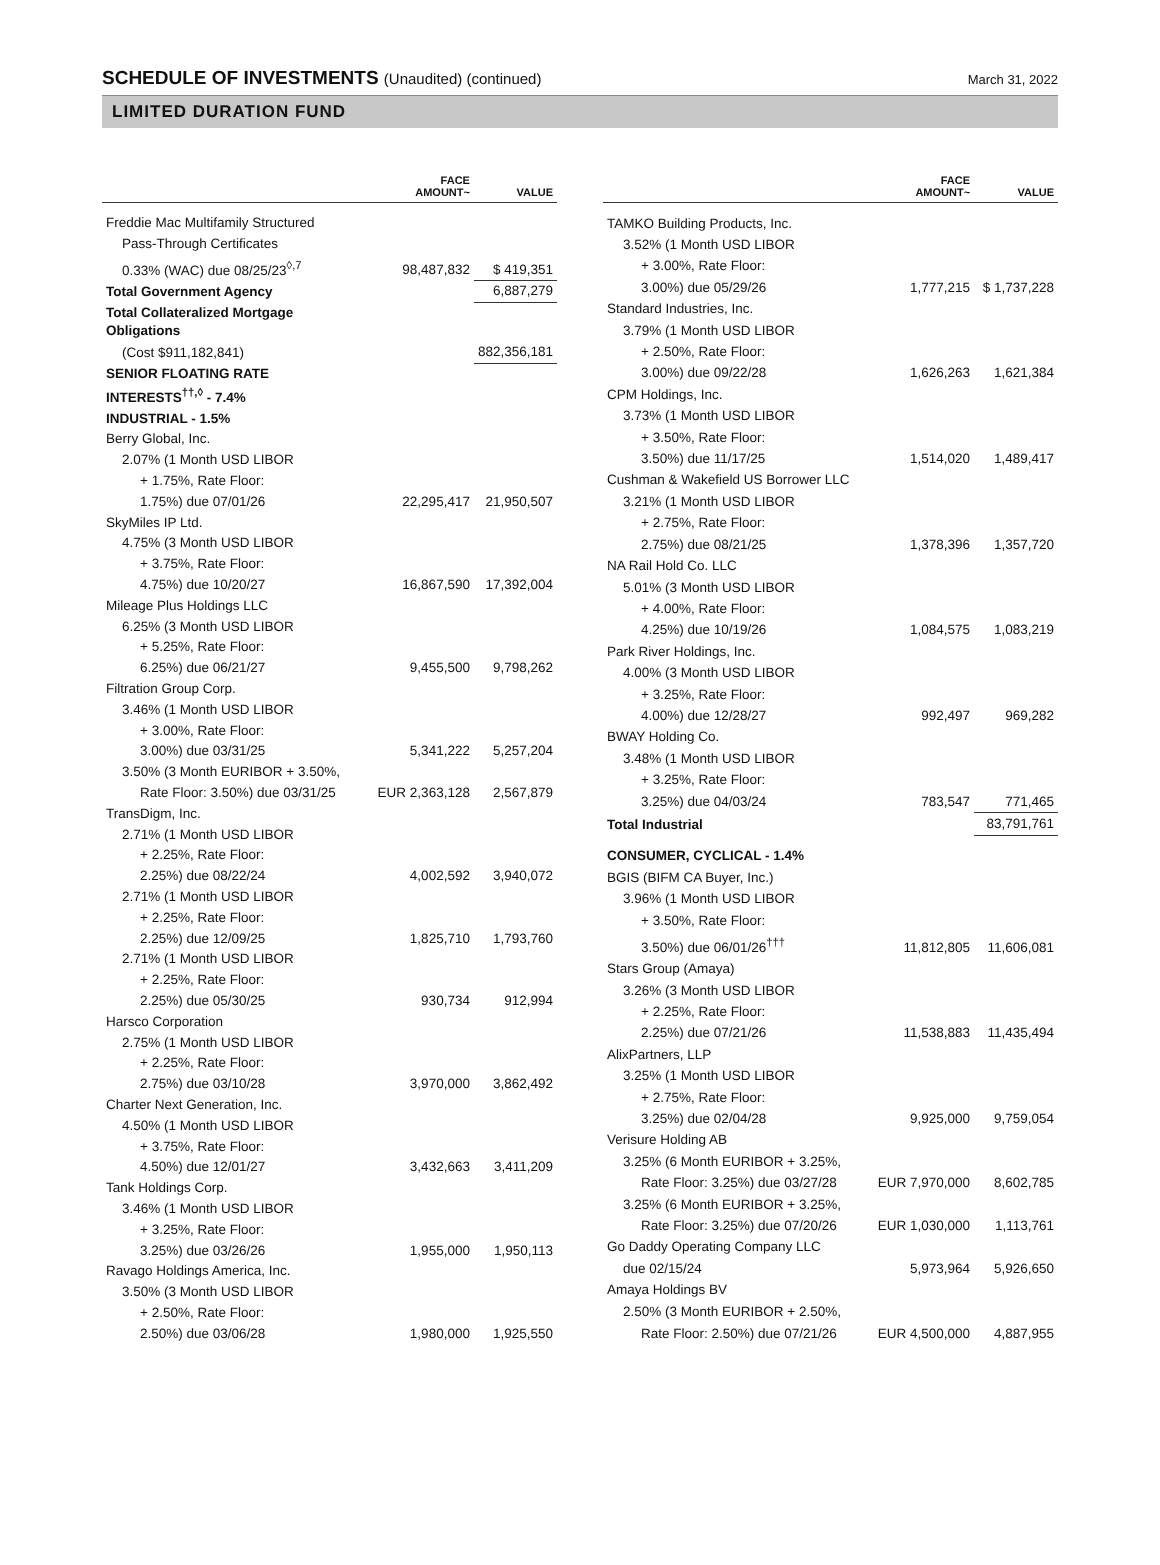SCHEDULE OF INVESTMENTS (Unaudited) (continued)
March 31, 2022
LIMITED DURATION FUND
| | FACE AMOUNT~ | VALUE |
| --- | --- | --- |
| Freddie Mac Multifamily Structured | | |
| Pass-Through Certificates | | |
| 0.33% (WAC) due 08/25/23<sup>◊,7</sup> | 98,487,832 | $ 419,351 |
| Total Government Agency | | 6,887,279 |
| Total Collateralized Mortgage Obligations | | |
| (Cost $911,182,841) | | 882,356,181 |
| SENIOR FLOATING RATE INTERESTS<sup>††,◊</sup> - 7.4% | | |
| INDUSTRIAL - 1.5% | | |
| Berry Global, Inc. | | |
| 2.07% (1 Month USD LIBOR | | |
| + 1.75%, Rate Floor: | | |
| 1.75%) due 07/01/26 | 22,295,417 | 21,950,507 |
| SkyMiles IP Ltd. | | |
| 4.75% (3 Month USD LIBOR | | |
| + 3.75%, Rate Floor: | | |
| 4.75%) due 10/20/27 | 16,867,590 | 17,392,004 |
| Mileage Plus Holdings LLC | | |
| 6.25% (3 Month USD LIBOR | | |
| + 5.25%, Rate Floor: | | |
| 6.25%) due 06/21/27 | 9,455,500 | 9,798,262 |
| Filtration Group Corp. | | |
| 3.46% (1 Month USD LIBOR | | |
| + 3.00%, Rate Floor: | | |
| 3.00%) due 03/31/25 | 5,341,222 | 5,257,204 |
| 3.50% (3 Month EURIBOR + 3.50%, | | |
| Rate Floor: 3.50%) due 03/31/25 | EUR 2,363,128 | 2,567,879 |
| TransDigm, Inc. | | |
| 2.71% (1 Month USD LIBOR | | |
| + 2.25%, Rate Floor: | | |
| 2.25%) due 08/22/24 | 4,002,592 | 3,940,072 |
| 2.71% (1 Month USD LIBOR | | |
| + 2.25%, Rate Floor: | | |
| 2.25%) due 12/09/25 | 1,825,710 | 1,793,760 |
| 2.71% (1 Month USD LIBOR | | |
| + 2.25%, Rate Floor: | | |
| 2.25%) due 05/30/25 | 930,734 | 912,994 |
| Harsco Corporation | | |
| 2.75% (1 Month USD LIBOR | | |
| + 2.25%, Rate Floor: | | |
| 2.75%) due 03/10/28 | 3,970,000 | 3,862,492 |
| Charter Next Generation, Inc. | | |
| 4.50% (1 Month USD LIBOR | | |
| + 3.75%, Rate Floor: | | |
| 4.50%) due 12/01/27 | 3,432,663 | 3,411,209 |
| Tank Holdings Corp. | | |
| 3.46% (1 Month USD LIBOR | | |
| + 3.25%, Rate Floor: | | |
| 3.25%) due 03/26/26 | 1,955,000 | 1,950,113 |
| Ravago Holdings America, Inc. | | |
| 3.50% (3 Month USD LIBOR | | |
| + 2.50%, Rate Floor: | | |
| 2.50%) due 03/06/28 | 1,980,000 | 1,925,550 |
| | FACE AMOUNT~ | VALUE |
| --- | --- | --- |
| TAMKO Building Products, Inc. | | |
| 3.52% (1 Month USD LIBOR | | |
| + 3.00%, Rate Floor: | | |
| 3.00%) due 05/29/26 | 1,777,215 | $ 1,737,228 |
| Standard Industries, Inc. | | |
| 3.79% (1 Month USD LIBOR | | |
| + 2.50%, Rate Floor: | | |
| 3.00%) due 09/22/28 | 1,626,263 | 1,621,384 |
| CPM Holdings, Inc. | | |
| 3.73% (1 Month USD LIBOR | | |
| + 3.50%, Rate Floor: | | |
| 3.50%) due 11/17/25 | 1,514,020 | 1,489,417 |
| Cushman & Wakefield US Borrower LLC | | |
| 3.21% (1 Month USD LIBOR | | |
| + 2.75%, Rate Floor: | | |
| 2.75%) due 08/21/25 | 1,378,396 | 1,357,720 |
| NA Rail Hold Co. LLC | | |
| 5.01% (3 Month USD LIBOR | | |
| + 4.00%, Rate Floor: | | |
| 4.25%) due 10/19/26 | 1,084,575 | 1,083,219 |
| Park River Holdings, Inc. | | |
| 4.00% (3 Month USD LIBOR | | |
| + 3.25%, Rate Floor: | | |
| 4.00%) due 12/28/27 | 992,497 | 969,282 |
| BWAY Holding Co. | | |
| 3.48% (1 Month USD LIBOR | | |
| + 3.25%, Rate Floor: | | |
| 3.25%) due 04/03/24 | 783,547 | 771,465 |
| Total Industrial | | 83,791,761 |
| CONSUMER, CYCLICAL - 1.4% | | |
| BGIS (BIFM CA Buyer, Inc.) | | |
| 3.96% (1 Month USD LIBOR | | |
| + 3.50%, Rate Floor: | | |
| 3.50%) due 06/01/26<sup>†††</sup> | 11,812,805 | 11,606,081 |
| Stars Group (Amaya) | | |
| 3.26% (3 Month USD LIBOR | | |
| + 2.25%, Rate Floor: | | |
| 2.25%) due 07/21/26 | 11,538,883 | 11,435,494 |
| AlixPartners, LLP | | |
| 3.25% (1 Month USD LIBOR | | |
| + 2.75%, Rate Floor: | | |
| 3.25%) due 02/04/28 | 9,925,000 | 9,759,054 |
| Verisure Holding AB | | |
| 3.25% (6 Month EURIBOR + 3.25%, | | |
| Rate Floor: 3.25%) due 03/27/28 | EUR 7,970,000 | 8,602,785 |
| 3.25% (6 Month EURIBOR + 3.25%, | | |
| Rate Floor: 3.25%) due 07/20/26 | EUR 1,030,000 | 1,113,761 |
| Go Daddy Operating Company LLC | | |
| due 02/15/24 | 5,973,964 | 5,926,650 |
| Amaya Holdings BV | | |
| 2.50% (3 Month EURIBOR + 2.50%, | | |
| Rate Floor: 2.50%) due 07/21/26 | EUR 4,500,000 | 4,887,955 |